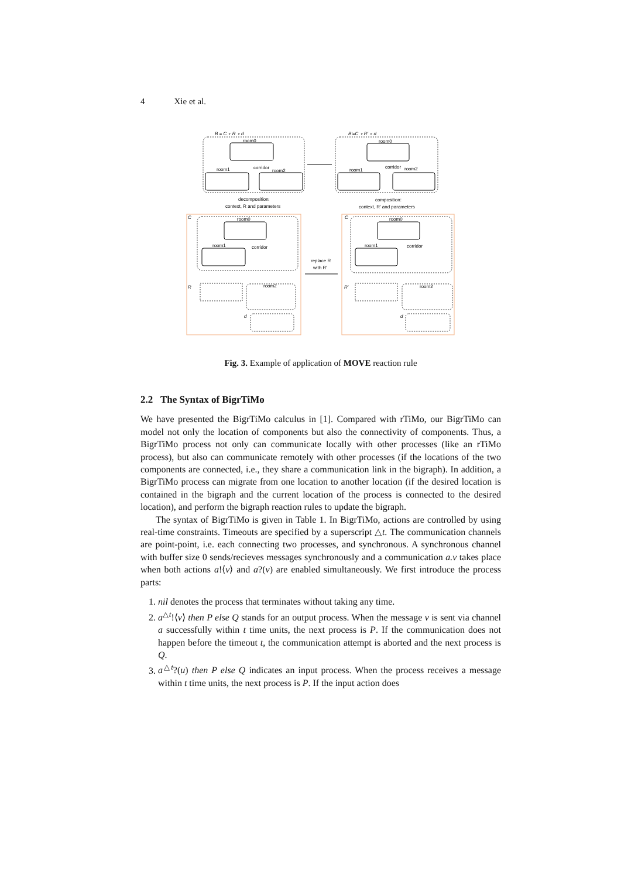4 Xie et al.
B = C ∘ R ∘ d
room0
room1
room2
corridor
B'=C ∘ R' ∘ d
room0
room1
room2
corridor
decomposition:
context, R and parameters
composition:
context, R' and parameters
C
room0
room1
corridor
R
room2
d
replace R
with R'
C
room0
room1
corridor
R'
room2
d
Fig. 3. Example of application of MOVE reaction rule
2.2 The Syntax of BigrTiMo
We have presented the BigrTiMo calculus in [1]. Compared with rTiMo, our BigrTiMo can model not only the location of components but also the connectivity of components. Thus, a BigrTiMo process not only can communicate locally with other processes (like an rTiMo process), but also can communicate remotely with other processes (if the locations of the two components are connected, i.e., they share a communication link in the bigraph). In addition, a BigrTiMo process can migrate from one location to another location (if the desired location is contained in the bigraph and the current location of the process is connected to the desired location), and perform the bigraph reaction rules to update the bigraph.
The syntax of BigrTiMo is given in Table 1. In BigrTiMo, actions are controlled by using real-time constraints. Timeouts are specified by a superscript △t. The communication channels are point-point, i.e. each connecting two processes, and synchronous. A synchronous channel with buffer size 0 sends/recieves messages synchronously and a communication a.v takes place when both actions a!⟨v⟩ and a?(v) are enabled simultaneously. We first introduce the process parts:
1. nil denotes the process that terminates without taking any time.
2. a<sup>△t</sup>!⟨v⟩ then P else Q stands for an output process. When the message v is sent via channel a successfully within t time units, the next process is P. If the communication does not happen before the timeout t, the communication attempt is aborted and the next process is Q.
3. a<sup>△t</sup>?(u) then P else Q indicates an input process. When the process receives a message within t time units, the next process is P. If the input action does